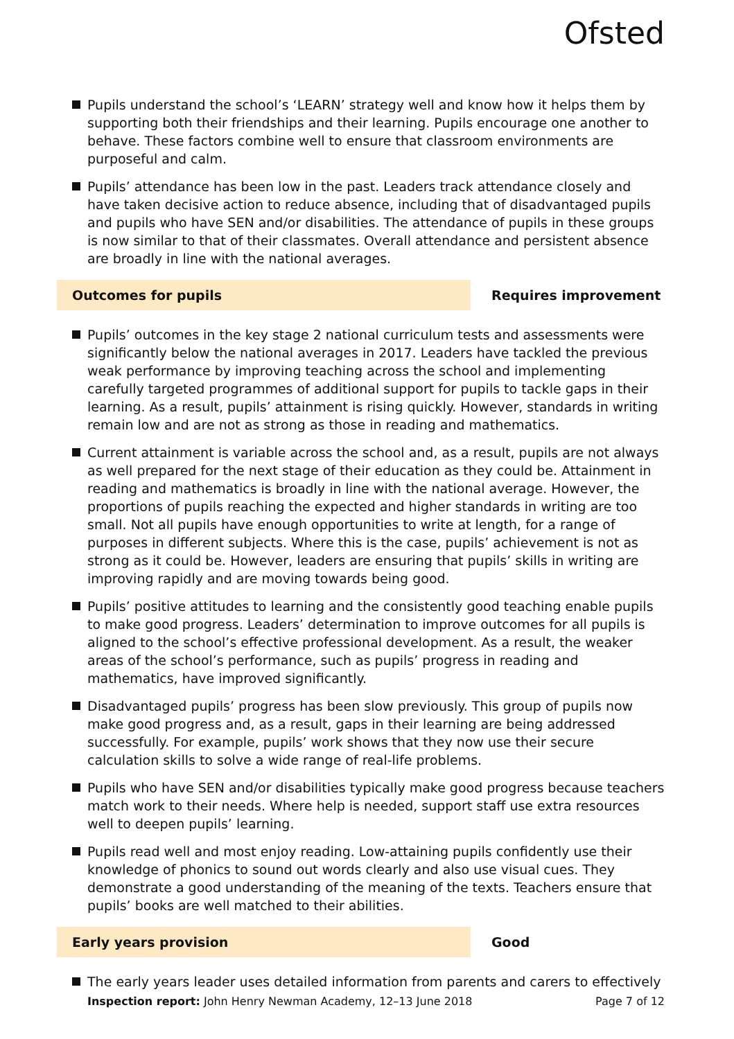Ofsted
Pupils understand the school’s ‘LEARN’ strategy well and know how it helps them by supporting both their friendships and their learning. Pupils encourage one another to behave. These factors combine well to ensure that classroom environments are purposeful and calm.
Pupils’ attendance has been low in the past. Leaders track attendance closely and have taken decisive action to reduce absence, including that of disadvantaged pupils and pupils who have SEN and/or disabilities. The attendance of pupils in these groups is now similar to that of their classmates. Overall attendance and persistent absence are broadly in line with the national averages.
Outcomes for pupils Requires improvement
Pupils’ outcomes in the key stage 2 national curriculum tests and assessments were significantly below the national averages in 2017. Leaders have tackled the previous weak performance by improving teaching across the school and implementing carefully targeted programmes of additional support for pupils to tackle gaps in their learning. As a result, pupils’ attainment is rising quickly. However, standards in writing remain low and are not as strong as those in reading and mathematics.
Current attainment is variable across the school and, as a result, pupils are not always as well prepared for the next stage of their education as they could be. Attainment in reading and mathematics is broadly in line with the national average. However, the proportions of pupils reaching the expected and higher standards in writing are too small. Not all pupils have enough opportunities to write at length, for a range of purposes in different subjects. Where this is the case, pupils’ achievement is not as strong as it could be. However, leaders are ensuring that pupils’ skills in writing are improving rapidly and are moving towards being good.
Pupils’ positive attitudes to learning and the consistently good teaching enable pupils to make good progress. Leaders’ determination to improve outcomes for all pupils is aligned to the school’s effective professional development. As a result, the weaker areas of the school’s performance, such as pupils’ progress in reading and mathematics, have improved significantly.
Disadvantaged pupils’ progress has been slow previously. This group of pupils now make good progress and, as a result, gaps in their learning are being addressed successfully. For example, pupils’ work shows that they now use their secure calculation skills to solve a wide range of real-life problems.
Pupils who have SEN and/or disabilities typically make good progress because teachers match work to their needs. Where help is needed, support staff use extra resources well to deepen pupils’ learning.
Pupils read well and most enjoy reading. Low-attaining pupils confidently use their knowledge of phonics to sound out words clearly and also use visual cues. They demonstrate a good understanding of the meaning of the texts. Teachers ensure that pupils’ books are well matched to their abilities.
Early years provision Good
The early years leader uses detailed information from parents and carers to effectively
Inspection report: John Henry Newman Academy, 12–13 June 2018 Page 7 of 12